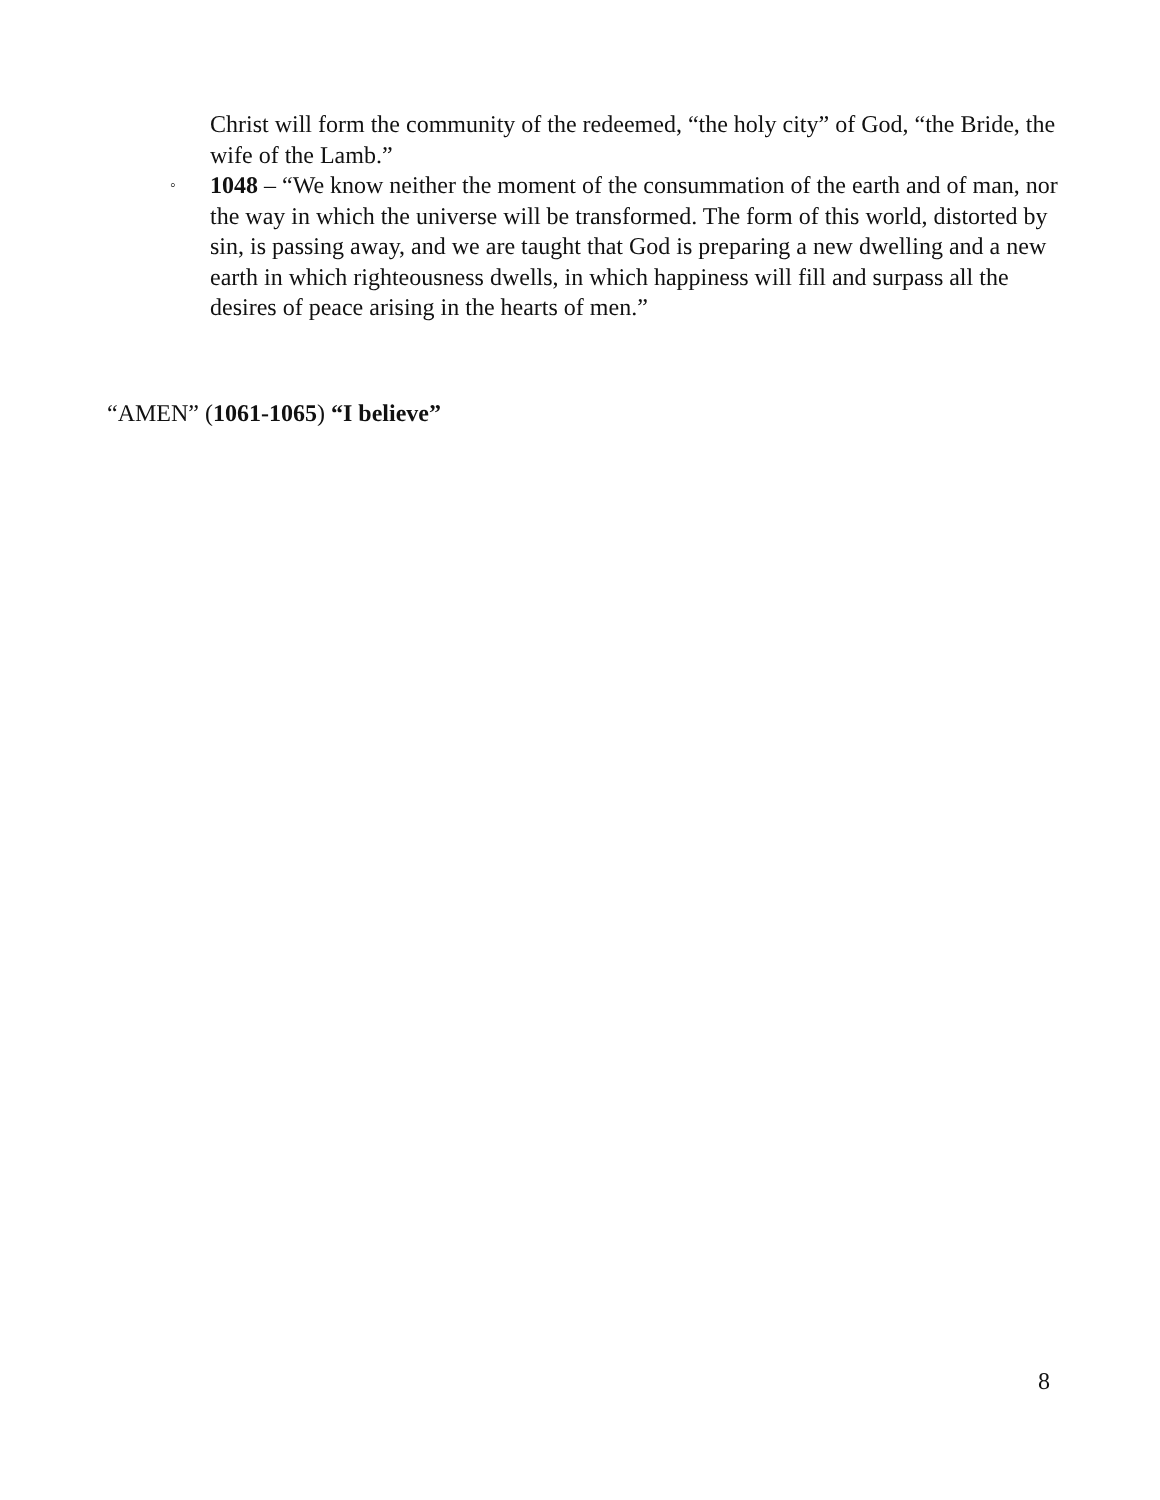Christ will form the community of the redeemed, “the holy city” of God, “the Bride, the wife of the Lamb.”
◦
1048 – “We know neither the moment of the consummation of the earth and of man, nor the way in which the universe will be transformed. The form of this world, distorted by sin, is passing away, and we are taught that God is preparing a new dwelling and a new earth in which righteousness dwells, in which happiness will fill and surpass all the desires of peace arising in the hearts of men.”
“AMEN” (1061-1065) “I believe”
8